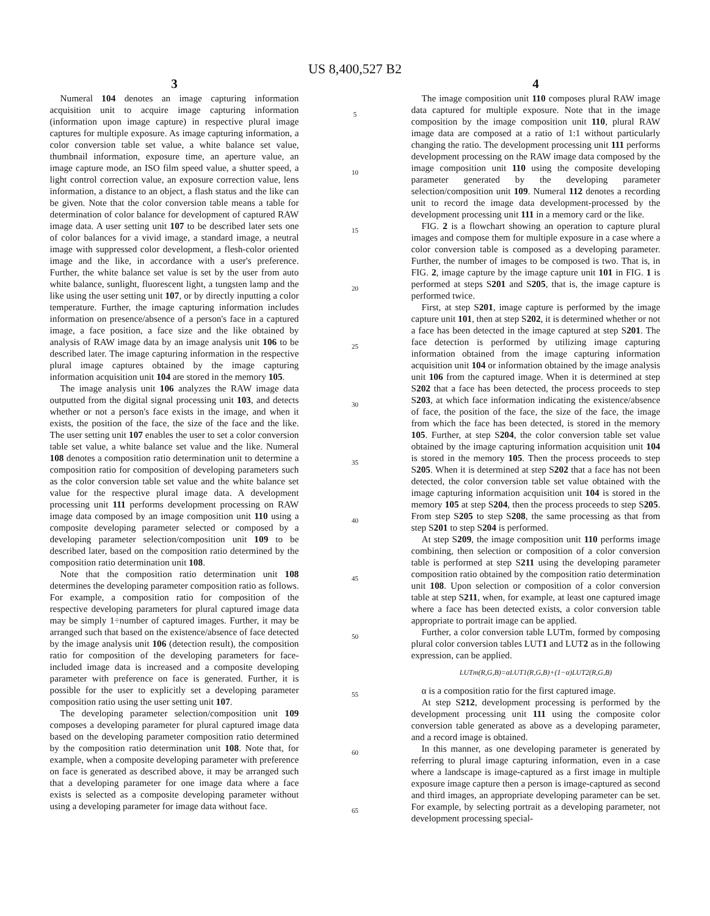US 8,400,527 B2
3
Numeral 104 denotes an image capturing information acquisition unit to acquire image capturing information (information upon image capture) in respective plural image captures for multiple exposure. As image capturing information, a color conversion table set value, a white balance set value, thumbnail information, exposure time, an aperture value, an image capture mode, an ISO film speed value, a shutter speed, a light control correction value, an exposure correction value, lens information, a distance to an object, a flash status and the like can be given. Note that the color conversion table means a table for determination of color balance for development of captured RAW image data. A user setting unit 107 to be described later sets one of color balances for a vivid image, a standard image, a neutral image with suppressed color development, a flesh-color oriented image and the like, in accordance with a user's preference. Further, the white balance set value is set by the user from auto white balance, sunlight, fluorescent light, a tungsten lamp and the like using the user setting unit 107, or by directly inputting a color temperature. Further, the image capturing information includes information on presence/absence of a person's face in a captured image, a face position, a face size and the like obtained by analysis of RAW image data by an image analysis unit 106 to be described later. The image capturing information in the respective plural image captures obtained by the image capturing information acquisition unit 104 are stored in the memory 105.
The image analysis unit 106 analyzes the RAW image data outputted from the digital signal processing unit 103, and detects whether or not a person's face exists in the image, and when it exists, the position of the face, the size of the face and the like. The user setting unit 107 enables the user to set a color conversion table set value, a white balance set value and the like. Numeral 108 denotes a composition ratio determination unit to determine a composition ratio for composition of developing parameters such as the color conversion table set value and the white balance set value for the respective plural image data. A development processing unit 111 performs development processing on RAW image data composed by an image composition unit 110 using a composite developing parameter selected or composed by a developing parameter selection/composition unit 109 to be described later, based on the composition ratio determined by the composition ratio determination unit 108.
Note that the composition ratio determination unit 108 determines the developing parameter composition ratio as follows. For example, a composition ratio for composition of the respective developing parameters for plural captured image data may be simply 1÷number of captured images. Further, it may be arranged such that based on the existence/absence of face detected by the image analysis unit 106 (detection result), the composition ratio for composition of the developing parameters for face-included image data is increased and a composite developing parameter with preference on face is generated. Further, it is possible for the user to explicitly set a developing parameter composition ratio using the user setting unit 107.
The developing parameter selection/composition unit 109 composes a developing parameter for plural captured image data based on the developing parameter composition ratio determined by the composition ratio determination unit 108. Note that, for example, when a composite developing parameter with preference on face is generated as described above, it may be arranged such that a developing parameter for one image data where a face exists is selected as a composite developing parameter without using a developing parameter for image data without face.
5
10
15
20
25
30
35
40
45
50
55
60
65
4
The image composition unit 110 composes plural RAW image data captured for multiple exposure. Note that in the image composition by the image composition unit 110, plural RAW image data are composed at a ratio of 1:1 without particularly changing the ratio. The development processing unit 111 performs development processing on the RAW image data composed by the image composition unit 110 using the composite developing parameter generated by the developing parameter selection/composition unit 109. Numeral 112 denotes a recording unit to record the image data development-processed by the development processing unit 111 in a memory card or the like.
FIG. 2 is a flowchart showing an operation to capture plural images and compose them for multiple exposure in a case where a color conversion table is composed as a developing parameter. Further, the number of images to be composed is two. That is, in FIG. 2, image capture by the image capture unit 101 in FIG. 1 is performed at steps S201 and S205, that is, the image capture is performed twice.
First, at step S201, image capture is performed by the image capture unit 101, then at step S202, it is determined whether or not a face has been detected in the image captured at step S201. The face detection is performed by utilizing image capturing information obtained from the image capturing information acquisition unit 104 or information obtained by the image analysis unit 106 from the captured image. When it is determined at step S202 that a face has been detected, the process proceeds to step S203, at which face information indicating the existence/absence of face, the position of the face, the size of the face, the image from which the face has been detected, is stored in the memory 105. Further, at step S204, the color conversion table set value obtained by the image capturing information acquisition unit 104 is stored in the memory 105. Then the process proceeds to step S205. When it is determined at step S202 that a face has not been detected, the color conversion table set value obtained with the image capturing information acquisition unit 104 is stored in the memory 105 at step S204, then the process proceeds to step S205. From step S205 to step S208, the same processing as that from step S201 to step S204 is performed.
At step S209, the image composition unit 110 performs image combining, then selection or composition of a color conversion table is performed at step S211 using the developing parameter composition ratio obtained by the composition ratio determination unit 108. Upon selection or composition of a color conversion table at step S211, when, for example, at least one captured image where a face has been detected exists, a color conversion table appropriate to portrait image can be applied.
Further, a color conversion table LUTm, formed by composing plural color conversion tables LUT1 and LUT2 as in the following expression, can be applied.
LUTm(R,G,B)=αLUT1(R,G,B)+(1−α)LUT2(R,G,B)
α is a composition ratio for the first captured image.
At step S212, development processing is performed by the development processing unit 111 using the composite color conversion table generated as above as a developing parameter, and a record image is obtained.
In this manner, as one developing parameter is generated by referring to plural image capturing information, even in a case where a landscape is image-captured as a first image in multiple exposure image capture then a person is image-captured as second and third images, an appropriate developing parameter can be set. For example, by selecting portrait as a developing parameter, not development processing special-